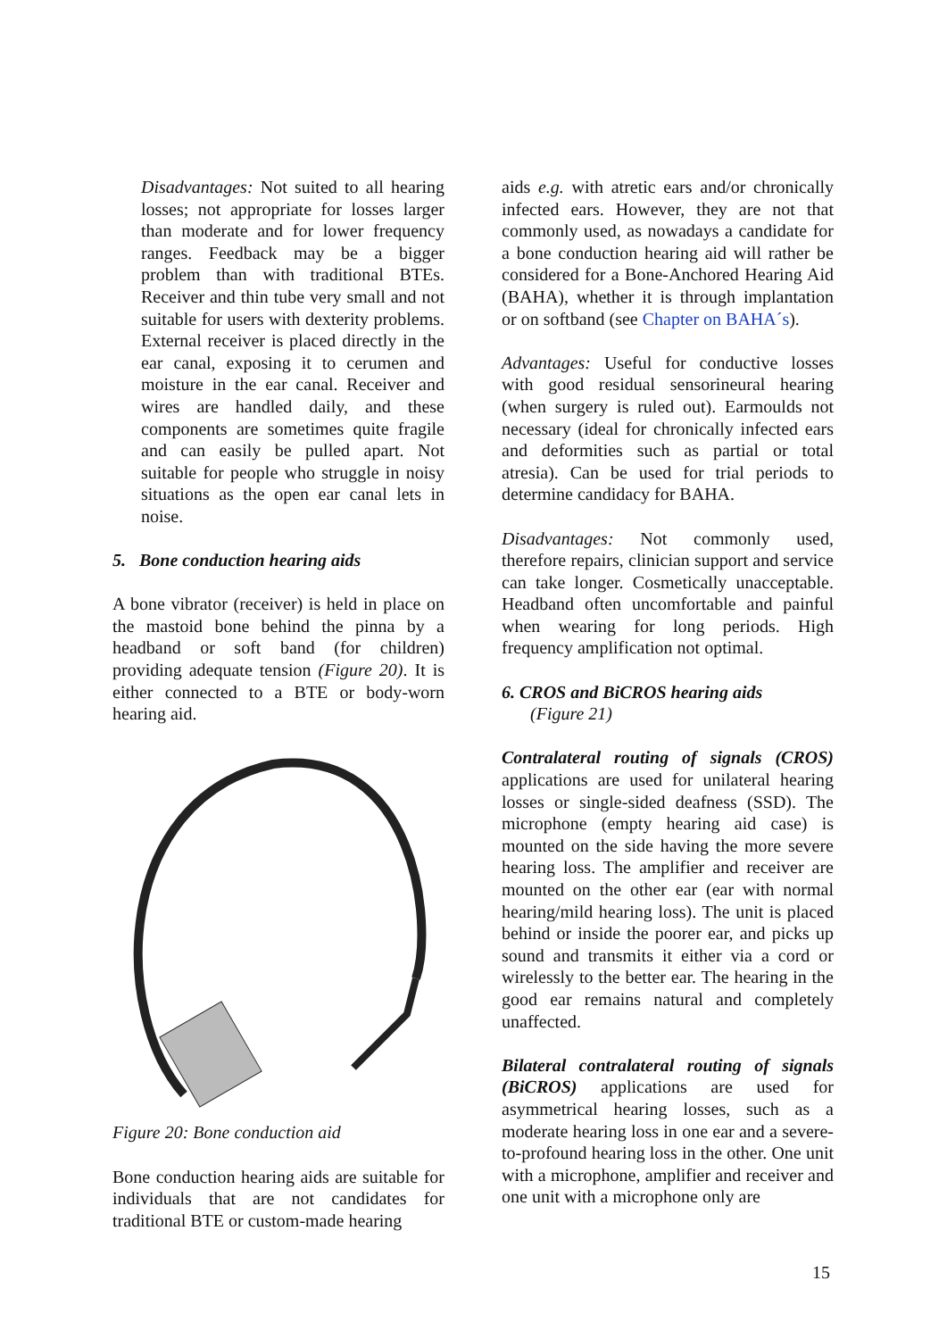Disadvantages: Not suited to all hearing losses; not appropriate for losses larger than moderate and for lower frequency ranges. Feedback may be a bigger problem than with traditional BTEs. Receiver and thin tube very small and not suitable for users with dexterity problems. External receiver is placed directly in the ear canal, exposing it to cerumen and moisture in the ear canal. Receiver and wires are handled daily, and these components are sometimes quite fragile and can easily be pulled apart. Not suitable for people who struggle in noisy situations as the open ear canal lets in noise.
5. Bone conduction hearing aids
A bone vibrator (receiver) is held in place on the mastoid bone behind the pinna by a headband or soft band (for children) providing adequate tension (Figure 20). It is either connected to a BTE or body-worn hearing aid.
Figure 20: Bone conduction aid
Bone conduction hearing aids are suitable for individuals that are not candidates for traditional BTE or custom-made hearing
aids e.g. with atretic ears and/or chronically infected ears. However, they are not that commonly used, as nowadays a candidate for a bone conduction hearing aid will rather be considered for a Bone-Anchored Hearing Aid (BAHA), whether it is through implantation or on softband (see Chapter on BAHA´s).
Advantages: Useful for conductive losses with good residual sensorineural hearing (when surgery is ruled out). Earmoulds not necessary (ideal for chronically infected ears and deformities such as partial or total atresia). Can be used for trial periods to determine candidacy for BAHA.
Disadvantages: Not commonly used, therefore repairs, clinician support and service can take longer. Cosmetically unacceptable. Headband often uncomfortable and painful when wearing for long periods. High frequency amplification not optimal.
6. CROS and BiCROS hearing aids
(Figure 21)
Contralateral routing of signals (CROS) applications are used for unilateral hearing losses or single-sided deafness (SSD). The microphone (empty hearing aid case) is mounted on the side having the more severe hearing loss. The amplifier and receiver are mounted on the other ear (ear with normal hearing/mild hearing loss). The unit is placed behind or inside the poorer ear, and picks up sound and transmits it either via a cord or wirelessly to the better ear. The hearing in the good ear remains natural and completely unaffected.
Bilateral contralateral routing of signals (BiCROS) applications are used for asymmetrical hearing losses, such as a moderate hearing loss in one ear and a severe-to-profound hearing loss in the other. One unit with a microphone, amplifier and receiver and one unit with a microphone only are
15